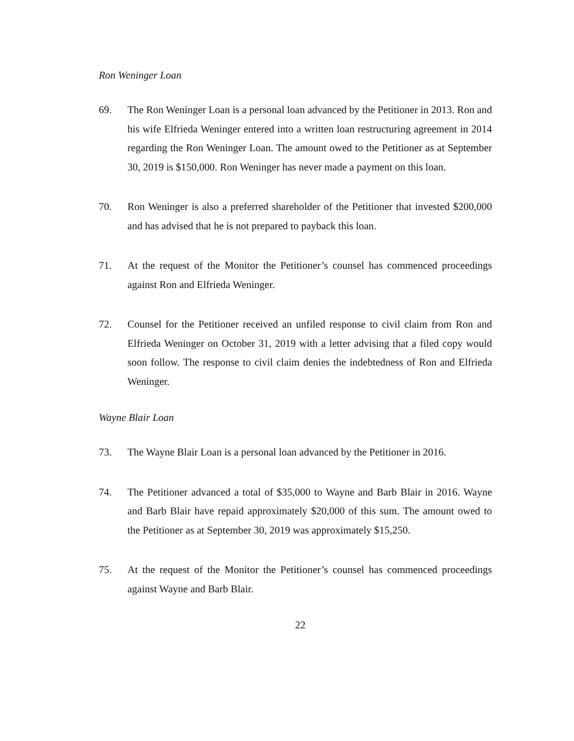Ron Weninger Loan
69. The Ron Weninger Loan is a personal loan advanced by the Petitioner in 2013. Ron and his wife Elfrieda Weninger entered into a written loan restructuring agreement in 2014 regarding the Ron Weninger Loan. The amount owed to the Petitioner as at September 30, 2019 is $150,000. Ron Weninger has never made a payment on this loan.
70. Ron Weninger is also a preferred shareholder of the Petitioner that invested $200,000 and has advised that he is not prepared to payback this loan.
71. At the request of the Monitor the Petitioner’s counsel has commenced proceedings against Ron and Elfrieda Weninger.
72. Counsel for the Petitioner received an unfiled response to civil claim from Ron and Elfrieda Weninger on October 31, 2019 with a letter advising that a filed copy would soon follow. The response to civil claim denies the indebtedness of Ron and Elfrieda Weninger.
Wayne Blair Loan
73. The Wayne Blair Loan is a personal loan advanced by the Petitioner in 2016.
74. The Petitioner advanced a total of $35,000 to Wayne and Barb Blair in 2016. Wayne and Barb Blair have repaid approximately $20,000 of this sum. The amount owed to the Petitioner as at September 30, 2019 was approximately $15,250.
75. At the request of the Monitor the Petitioner’s counsel has commenced proceedings against Wayne and Barb Blair.
22